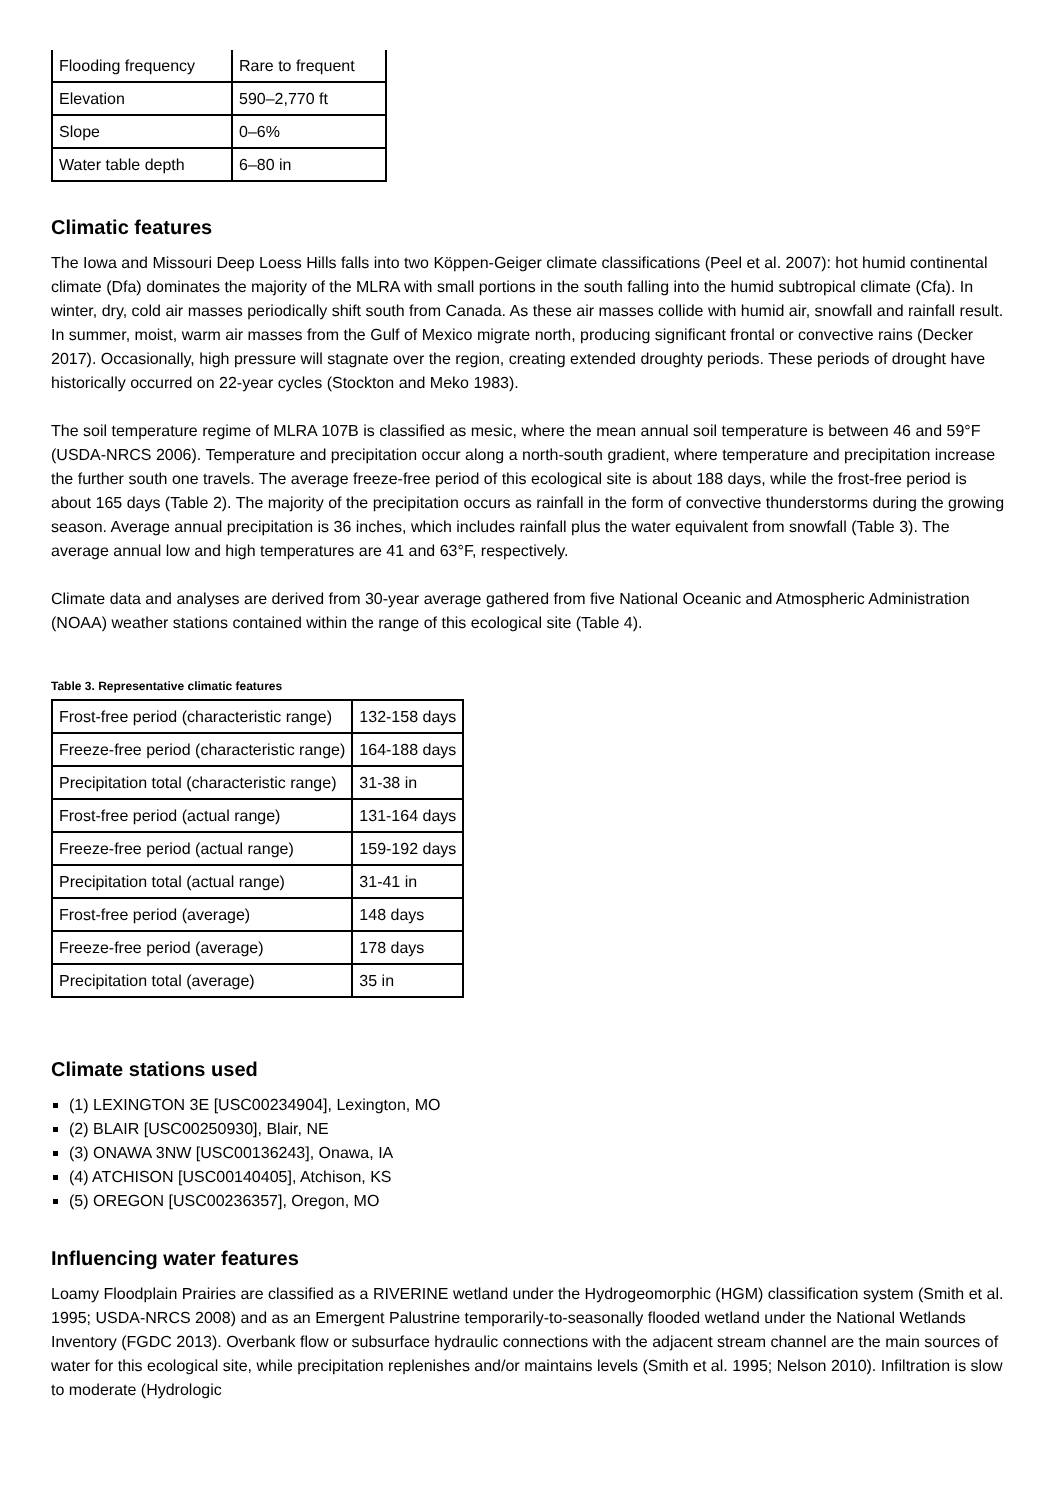| Flooding frequency | Rare to frequent |
| Elevation | 590–2,770 ft |
| Slope | 0–6% |
| Water table depth | 6–80 in |
Climatic features
The Iowa and Missouri Deep Loess Hills falls into two Köppen-Geiger climate classifications (Peel et al. 2007): hot humid continental climate (Dfa) dominates the majority of the MLRA with small portions in the south falling into the humid subtropical climate (Cfa). In winter, dry, cold air masses periodically shift south from Canada. As these air masses collide with humid air, snowfall and rainfall result. In summer, moist, warm air masses from the Gulf of Mexico migrate north, producing significant frontal or convective rains (Decker 2017). Occasionally, high pressure will stagnate over the region, creating extended droughty periods. These periods of drought have historically occurred on 22-year cycles (Stockton and Meko 1983).
The soil temperature regime of MLRA 107B is classified as mesic, where the mean annual soil temperature is between 46 and 59°F (USDA-NRCS 2006). Temperature and precipitation occur along a north-south gradient, where temperature and precipitation increase the further south one travels. The average freeze-free period of this ecological site is about 188 days, while the frost-free period is about 165 days (Table 2). The majority of the precipitation occurs as rainfall in the form of convective thunderstorms during the growing season. Average annual precipitation is 36 inches, which includes rainfall plus the water equivalent from snowfall (Table 3). The average annual low and high temperatures are 41 and 63°F, respectively.
Climate data and analyses are derived from 30-year average gathered from five National Oceanic and Atmospheric Administration (NOAA) weather stations contained within the range of this ecological site (Table 4).
Table 3. Representative climatic features
| Frost-free period (characteristic range) | 132-158 days |
| Freeze-free period (characteristic range) | 164-188 days |
| Precipitation total (characteristic range) | 31-38 in |
| Frost-free period (actual range) | 131-164 days |
| Freeze-free period (actual range) | 159-192 days |
| Precipitation total (actual range) | 31-41 in |
| Frost-free period (average) | 148 days |
| Freeze-free period (average) | 178 days |
| Precipitation total (average) | 35 in |
Climate stations used
(1) LEXINGTON 3E [USC00234904], Lexington, MO
(2) BLAIR [USC00250930], Blair, NE
(3) ONAWA 3NW [USC00136243], Onawa, IA
(4) ATCHISON [USC00140405], Atchison, KS
(5) OREGON [USC00236357], Oregon, MO
Influencing water features
Loamy Floodplain Prairies are classified as a RIVERINE wetland under the Hydrogeomorphic (HGM) classification system (Smith et al. 1995; USDA-NRCS 2008) and as an Emergent Palustrine temporarily-to-seasonally flooded wetland under the National Wetlands Inventory (FGDC 2013). Overbank flow or subsurface hydraulic connections with the adjacent stream channel are the main sources of water for this ecological site, while precipitation replenishes and/or maintains levels (Smith et al. 1995; Nelson 2010). Infiltration is slow to moderate (Hydrologic